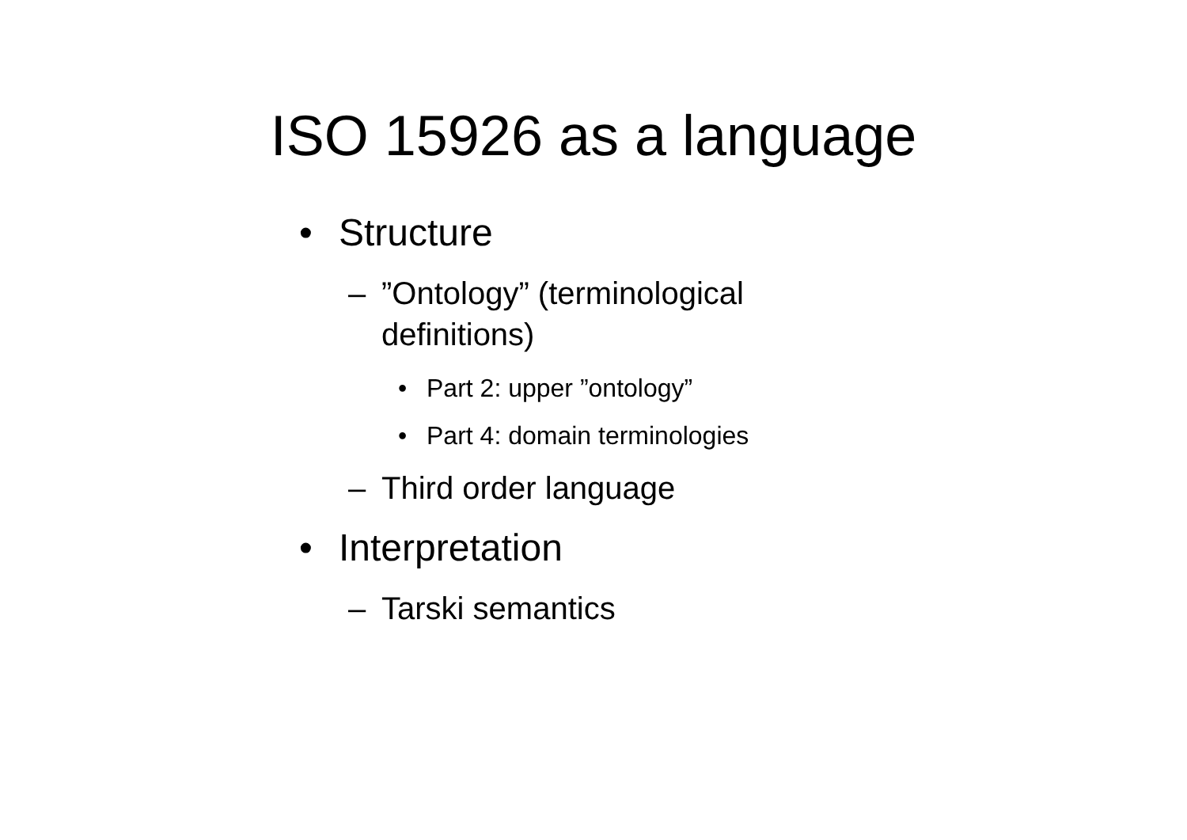ISO 15926 as a language
• Structure
–”Ontology” (terminological
definitions)
• Part 2: upper ”ontology”
• Part 4: domain terminologies
– Third order language
• Interpretation
– Tarski semantics